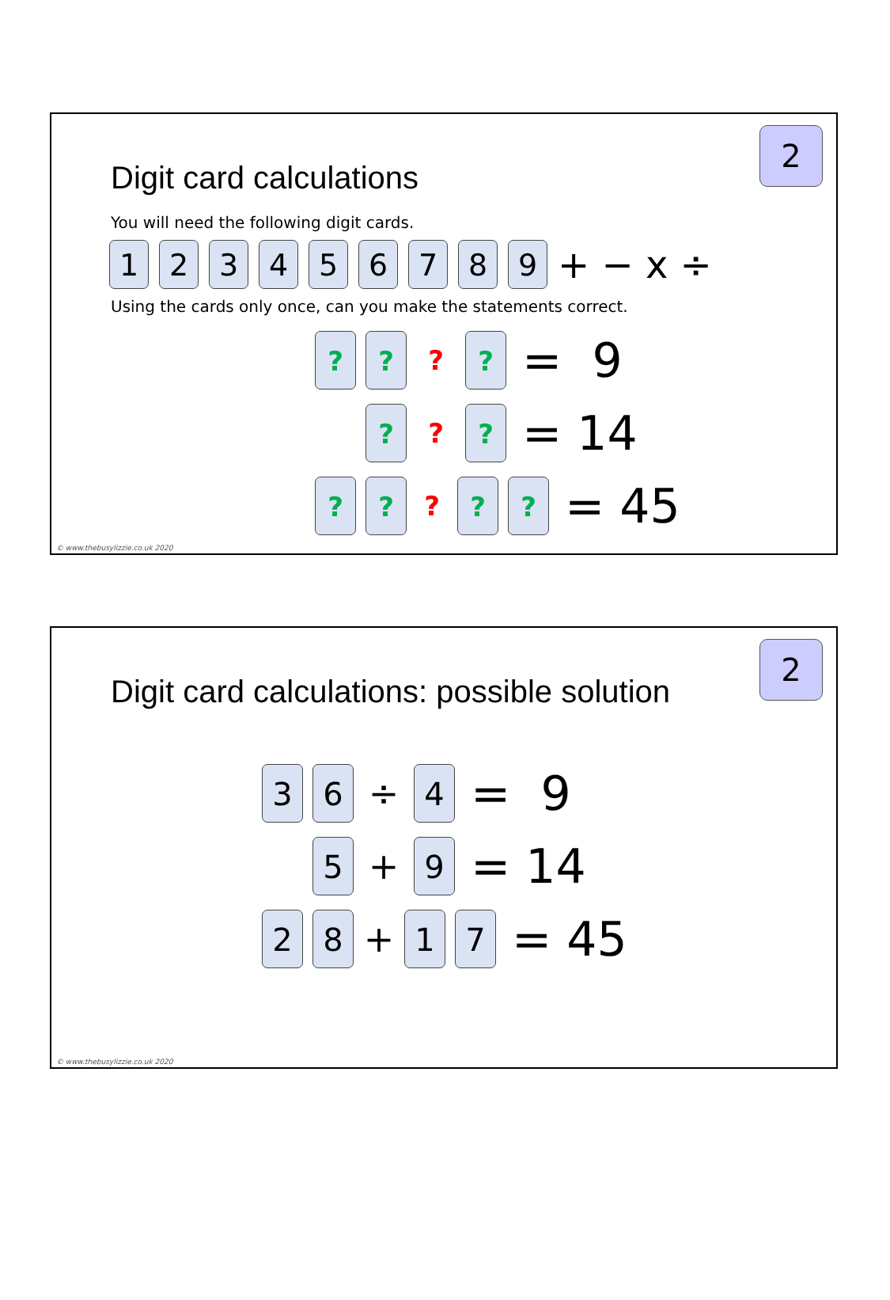2
Digit card calculations
You will need the following digit cards.
1 2 3 4 5 6 7 8 9
+ − x ÷
Using the cards only once, can you make the statements correct.
? ?
?
?
= 9
?
?
?
= 14
? ?
?
? ?
= 45
© www.thebusylizzie.co.uk 2020
2
Digit card calculations: possible solution
3 6
÷
4
= 9
5
+
9
= 14
2 8
+
1 7
= 45
© www.thebusylizzie.co.uk 2020